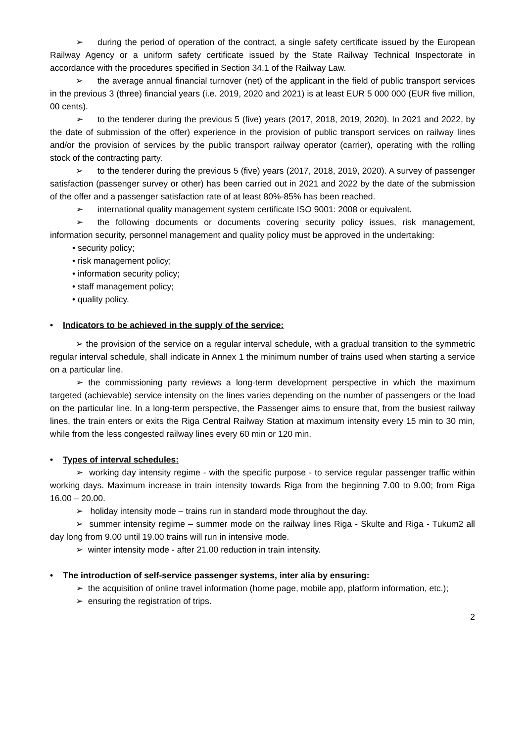➢ during the period of operation of the contract, a single safety certificate issued by the European Railway Agency or a uniform safety certificate issued by the State Railway Technical Inspectorate in accordance with the procedures specified in Section 34.1 of the Railway Law.
➢ the average annual financial turnover (net) of the applicant in the field of public transport services in the previous 3 (three) financial years (i.e. 2019, 2020 and 2021) is at least EUR 5 000 000 (EUR five million, 00 cents).
➢ to the tenderer during the previous 5 (five) years (2017, 2018, 2019, 2020). In 2021 and 2022, by the date of submission of the offer) experience in the provision of public transport services on railway lines and/or the provision of services by the public transport railway operator (carrier), operating with the rolling stock of the contracting party.
➢ to the tenderer during the previous 5 (five) years (2017, 2018, 2019, 2020). A survey of passenger satisfaction (passenger survey or other) has been carried out in 2021 and 2022 by the date of the submission of the offer and a passenger satisfaction rate of at least 80%-85% has been reached.
➢ international quality management system certificate ISO 9001: 2008 or equivalent.
➢ the following documents or documents covering security policy issues, risk management, information security, personnel management and quality policy must be approved in the undertaking:
• security policy;
• risk management policy;
• information security policy;
• staff management policy;
• quality policy.
• Indicators to be achieved in the supply of the service:
➢ the provision of the service on a regular interval schedule, with a gradual transition to the symmetric regular interval schedule, shall indicate in Annex 1 the minimum number of trains used when starting a service on a particular line.
➢ the commissioning party reviews a long-term development perspective in which the maximum targeted (achievable) service intensity on the lines varies depending on the number of passengers or the load on the particular line. In a long-term perspective, the Passenger aims to ensure that, from the busiest railway lines, the train enters or exits the Riga Central Railway Station at maximum intensity every 15 min to 30 min, while from the less congested railway lines every 60 min or 120 min.
• Types of interval schedules:
➢ working day intensity regime - with the specific purpose - to service regular passenger traffic within working days. Maximum increase in train intensity towards Riga from the beginning 7.00 to 9.00; from Riga 16.00 – 20.00.
➢ holiday intensity mode – trains run in standard mode throughout the day.
➢ summer intensity regime – summer mode on the railway lines Riga - Skulte and Riga - Tukum2 all day long from 9.00 until 19.00 trains will run in intensive mode.
➢ winter intensity mode - after 21.00 reduction in train intensity.
• The introduction of self-service passenger systems, inter alia by ensuring:
➢ the acquisition of online travel information (home page, mobile app, platform information, etc.);
➢ ensuring the registration of trips.
2